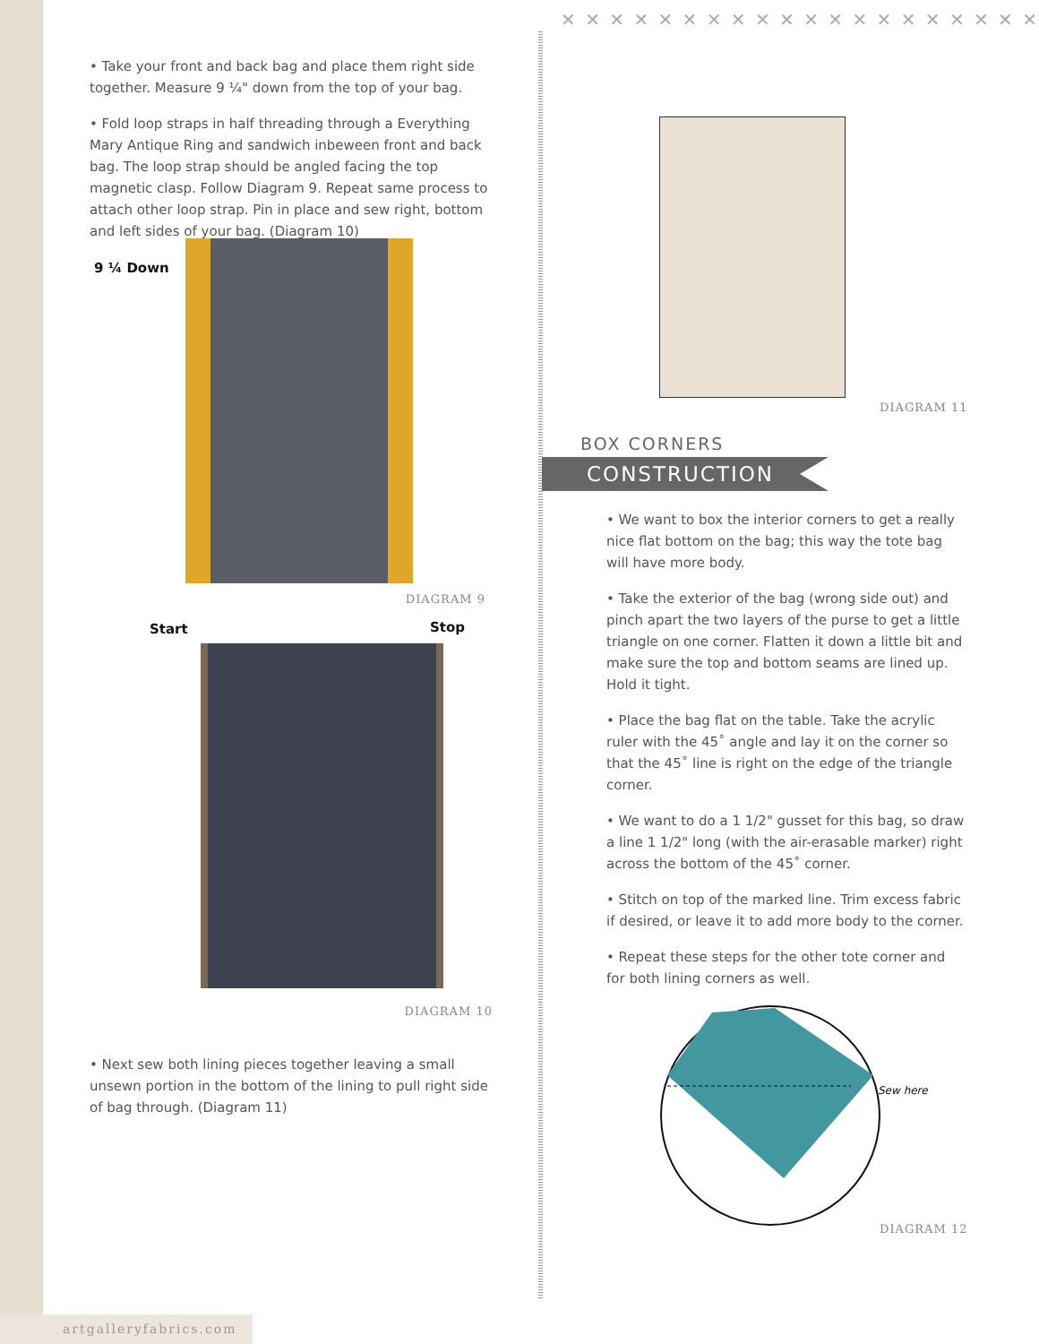• Take your front and back bag and place them right side together. Measure 9 ¼" down from the top of your bag.
• Fold loop straps in half threading through a Everything Mary Antique Ring and sandwich inbeween front and back bag. The loop strap should be angled facing the top magnetic clasp. Follow Diagram 9. Repeat same process to attach other loop strap. Pin in place and sew right, bottom and left sides of your bag. (Diagram 10)
9 ¼ Down
DIAGRAM 9
Start Stop
DIAGRAM 10
• Next sew both lining pieces together leaving a small unsewn portion in the bottom of the lining to pull right side of bag through. (Diagram 11)
✕ ✕ ✕ ✕ ✕ ✕ ✕ ✕ ✕ ✕ ✕ ✕ ✕ ✕ ✕ ✕ ✕ ✕ ✕ ✕
DIAGRAM 11
BOX CORNERS
CONSTRUCTION
• We want to box the interior corners to get a really nice flat bottom on the bag; this way the tote bag will have more body.
• Take the exterior of the bag (wrong side out) and pinch apart the two layers of the purse to get a little triangle on one corner. Flatten it down a little bit and make sure the top and bottom seams are lined up. Hold it tight.
• Place the bag flat on the table. Take the acrylic ruler with the 45˚ angle and lay it on the corner so that the 45˚ line is right on the edge of the triangle corner.
• We want to do a 1 1/2" gusset for this bag, so draw a line 1 1/2" long (with the air-erasable marker) right across the bottom of the 45˚ corner.
• Stitch on top of the marked line. Trim excess fabric if desired, or leave it to add more body to the corner.
• Repeat these steps for the other tote corner and for both lining corners as well.
Sew here
DIAGRAM 12
artgalleryfabrics.com